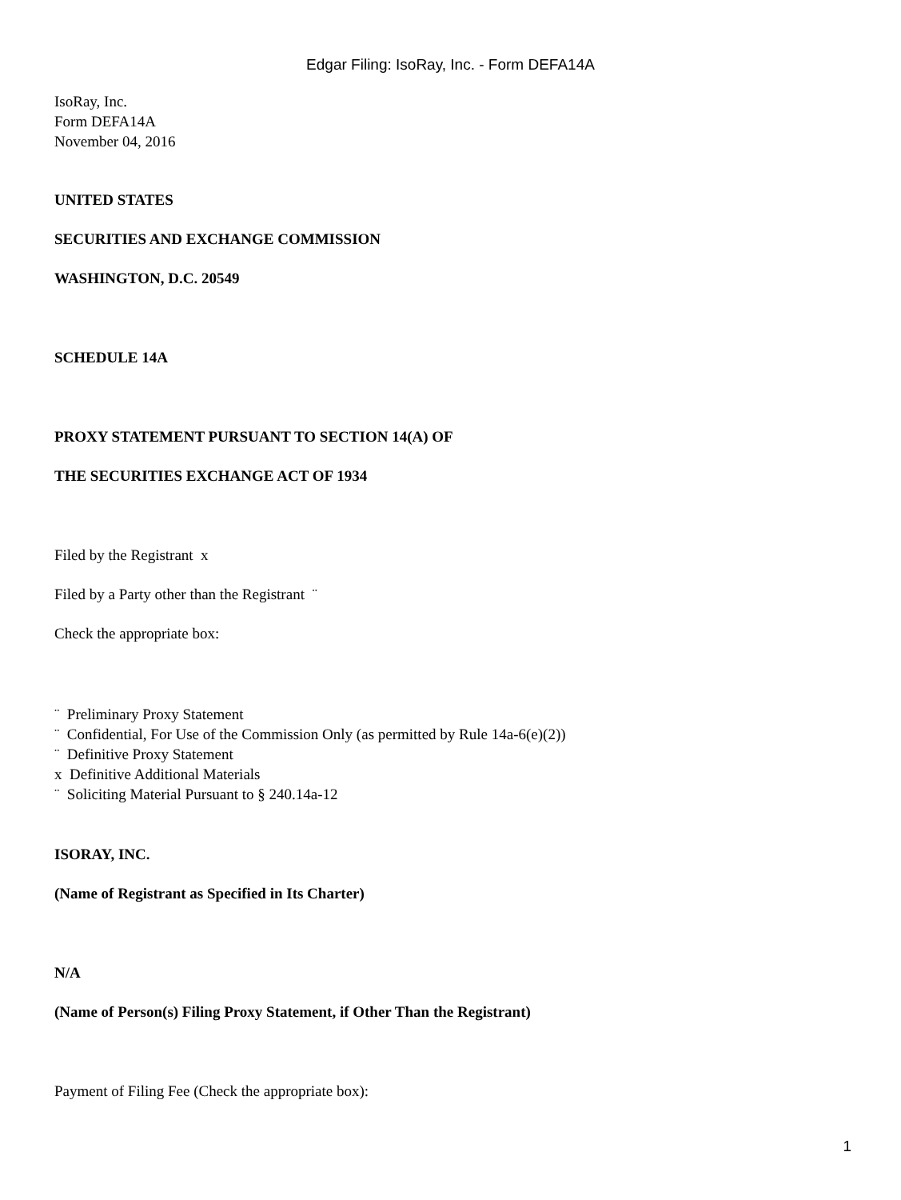Edgar Filing: IsoRay, Inc. - Form DEFA14A
IsoRay, Inc.
Form DEFA14A
November 04, 2016
UNITED STATES
SECURITIES AND EXCHANGE COMMISSION
WASHINGTON, D.C. 20549
SCHEDULE 14A
PROXY STATEMENT PURSUANT TO SECTION 14(A) OF
THE SECURITIES EXCHANGE ACT OF 1934
Filed by the Registrant x
Filed by a Party other than the Registrant ¨
Check the appropriate box:
¨ Preliminary Proxy Statement
¨ Confidential, For Use of the Commission Only (as permitted by Rule 14a-6(e)(2))
¨ Definitive Proxy Statement
x Definitive Additional Materials
¨ Soliciting Material Pursuant to § 240.14a-12
ISORAY, INC.
(Name of Registrant as Specified in Its Charter)
N/A
(Name of Person(s) Filing Proxy Statement, if Other Than the Registrant)
Payment of Filing Fee (Check the appropriate box):
1